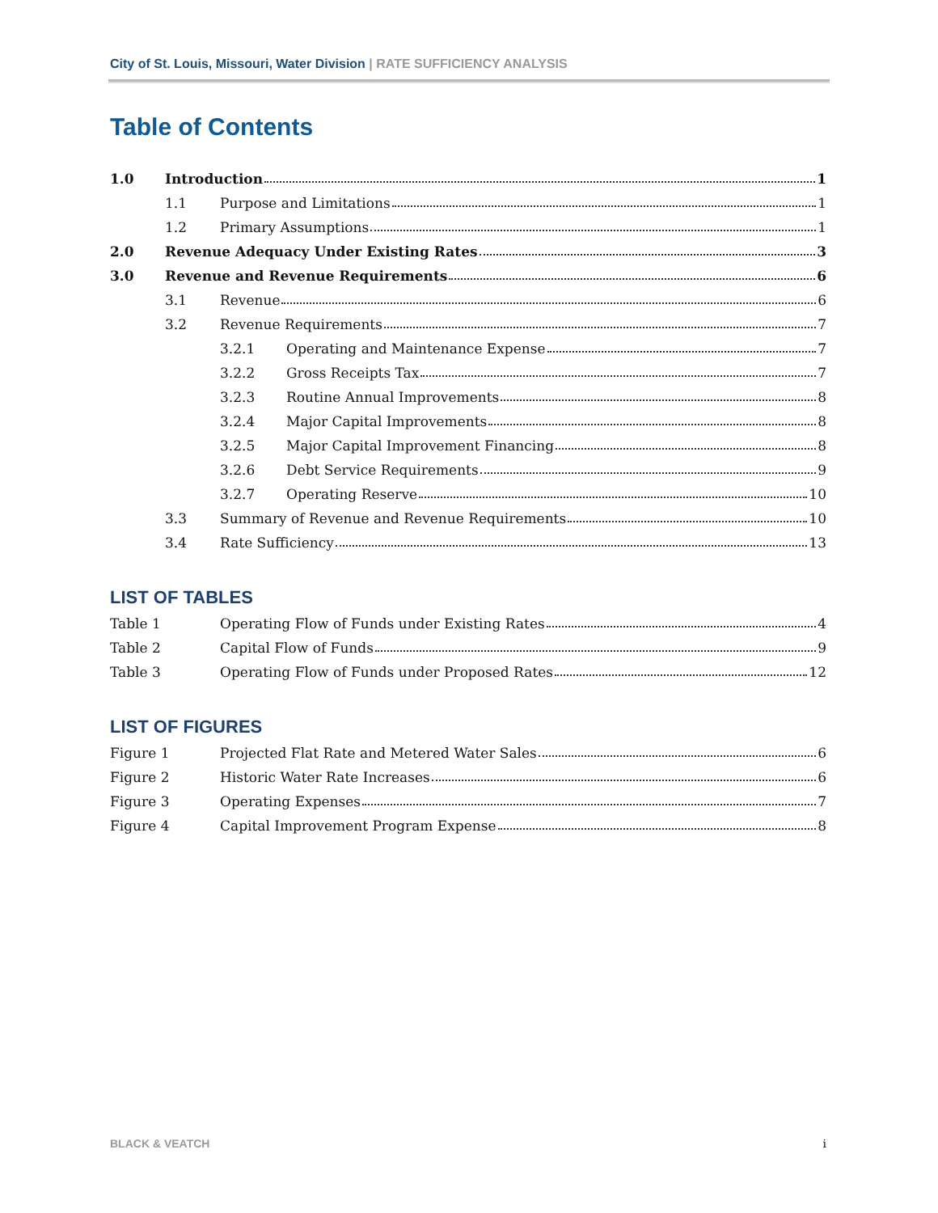City of St. Louis, Missouri, Water Division | RATE SUFFICIENCY ANALYSIS
Table of Contents
1.0 Introduction 1
1.1 Purpose and Limitations 1
1.2 Primary Assumptions 1
2.0 Revenue Adequacy Under Existing Rates 3
3.0 Revenue and Revenue Requirements 6
3.1 Revenue 6
3.2 Revenue Requirements 7
3.2.1 Operating and Maintenance Expense 7
3.2.2 Gross Receipts Tax 7
3.2.3 Routine Annual Improvements 8
3.2.4 Major Capital Improvements 8
3.2.5 Major Capital Improvement Financing 8
3.2.6 Debt Service Requirements 9
3.2.7 Operating Reserve 10
3.3 Summary of Revenue and Revenue Requirements 10
3.4 Rate Sufficiency 13
LIST OF TABLES
Table 1 Operating Flow of Funds under Existing Rates 4
Table 2 Capital Flow of Funds 9
Table 3 Operating Flow of Funds under Proposed Rates 12
LIST OF FIGURES
Figure 1 Projected Flat Rate and Metered Water Sales 6
Figure 2 Historic Water Rate Increases 6
Figure 3 Operating Expenses 7
Figure 4 Capital Improvement Program Expense 8
BLACK & VEATCH i